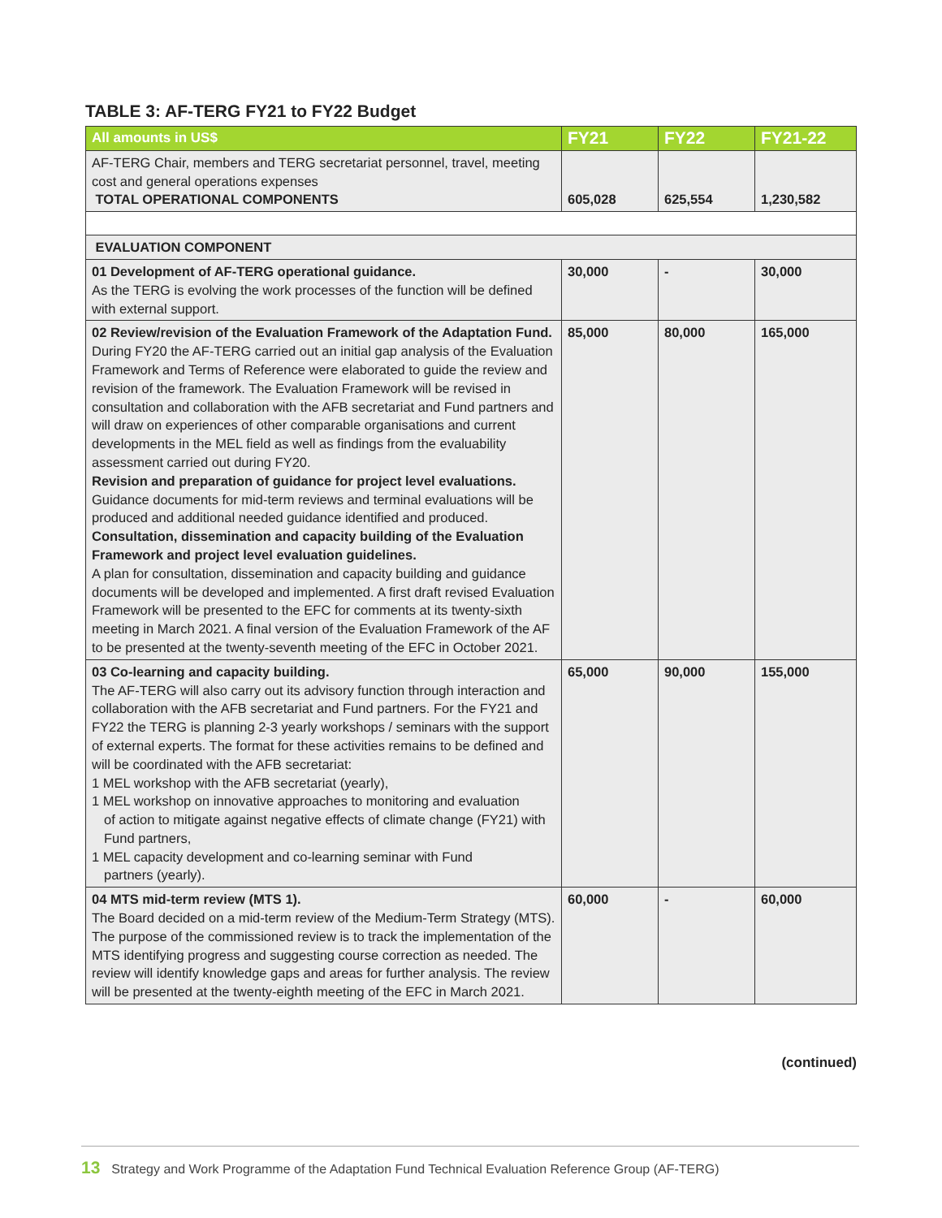TABLE 3: AF-TERG FY21 to FY22 Budget
| All amounts in US$ | FY21 | FY22 | FY21-22 |
| --- | --- | --- | --- |
| AF-TERG Chair, members and TERG secretariat personnel, travel, meeting cost and general operations expenses TOTAL OPERATIONAL COMPONENTS | 605,028 | 625,554 | 1,230,582 |
| EVALUATION COMPONENT | | | |
| 01 Development of AF-TERG operational guidance. As the TERG is evolving the work processes of the function will be defined with external support. | 30,000 | - | 30,000 |
| 02 Review/revision of the Evaluation Framework of the Adaptation Fund. During FY20 the AF-TERG carried out an initial gap analysis of the Evaluation Framework and Terms of Reference were elaborated to guide the review and revision of the framework. The Evaluation Framework will be revised in consultation and collaboration with the AFB secretariat and Fund partners and will draw on experiences of other comparable organisations and current developments in the MEL field as well as findings from the evaluability assessment carried out during FY20. Revision and preparation of guidance for project level evaluations. Guidance documents for mid-term reviews and terminal evaluations will be produced and additional needed guidance identified and produced. Consultation, dissemination and capacity building of the Evaluation Framework and project level evaluation guidelines. A plan for consultation, dissemination and capacity building and guidance documents will be developed and implemented. A first draft revised Evaluation Framework will be presented to the EFC for comments at its twenty-sixth meeting in March 2021. A final version of the Evaluation Framework of the AF to be presented at the twenty-seventh meeting of the EFC in October 2021. | 85,000 | 80,000 | 165,000 |
| 03 Co-learning and capacity building. The AF-TERG will also carry out its advisory function through interaction and collaboration with the AFB secretariat and Fund partners. For the FY21 and FY22 the TERG is planning 2-3 yearly workshops / seminars with the support of external experts. The format for these activities remains to be defined and will be coordinated with the AFB secretariat: 1 MEL workshop with the AFB secretariat (yearly), 1 MEL workshop on innovative approaches to monitoring and evaluation of action to mitigate against negative effects of climate change (FY21) with Fund partners, 1 MEL capacity development and co-learning seminar with Fund partners (yearly). | 65,000 | 90,000 | 155,000 |
| 04 MTS mid-term review (MTS 1). The Board decided on a mid-term review of the Medium-Term Strategy (MTS). The purpose of the commissioned review is to track the implementation of the MTS identifying progress and suggesting course correction as needed. The review will identify knowledge gaps and areas for further analysis. The review will be presented at the twenty-eighth meeting of the EFC in March 2021. | 60,000 | - | 60,000 |
(continued)
13 Strategy and Work Programme of the Adaptation Fund Technical Evaluation Reference Group (AF-TERG)